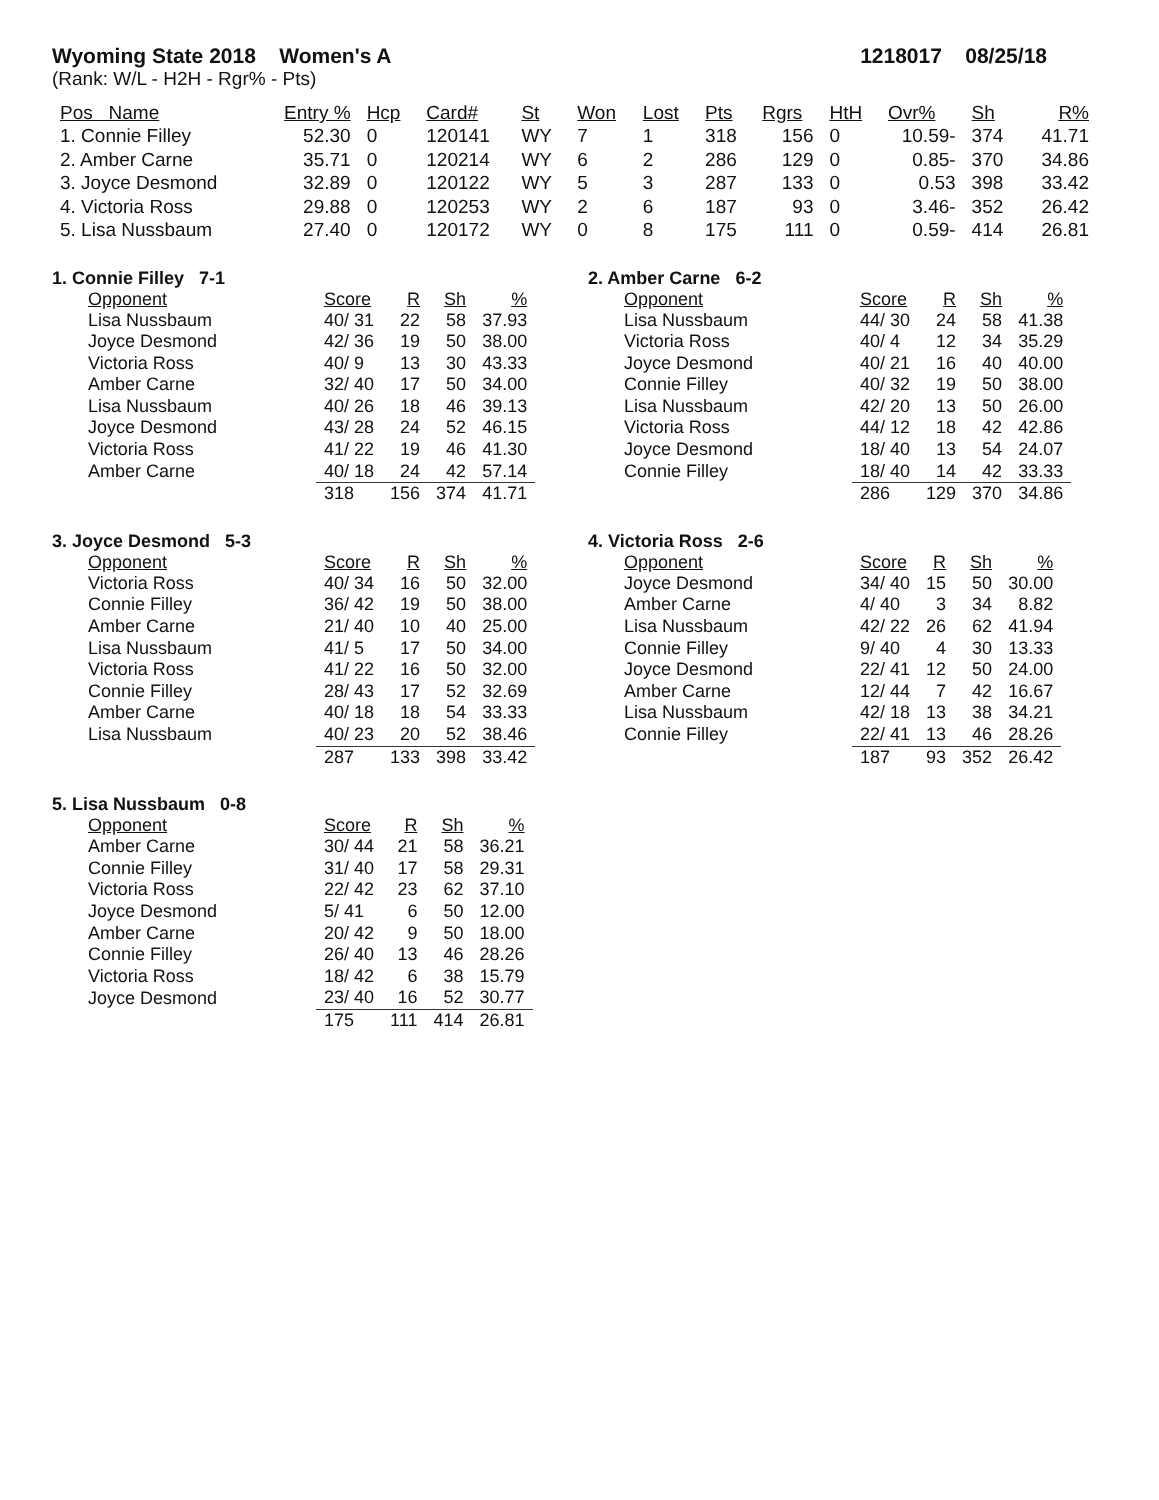Wyoming State 2018 Women's A 1218017 08/25/18
(Rank: W/L - H2H - Rgr% - Pts)
| Pos Name | Entry % | Hcp | Card# | St | Won | Lost | Pts | Rgrs | HtH | Ovr% | Sh | R% |
| --- | --- | --- | --- | --- | --- | --- | --- | --- | --- | --- | --- | --- |
| 1. Connie Filley | 52.30 | 0 | 120141 | WY | 7 | 1 | 318 | 156 | 0 | 10.59- | 374 | 41.71 |
| 2. Amber Carne | 35.71 | 0 | 120214 | WY | 6 | 2 | 286 | 129 | 0 | 0.85- | 370 | 34.86 |
| 3. Joyce Desmond | 32.89 | 0 | 120122 | WY | 5 | 3 | 287 | 133 | 0 | 0.53 | 398 | 33.42 |
| 4. Victoria Ross | 29.88 | 0 | 120253 | WY | 2 | 6 | 187 | 93 | 0 | 3.46- | 352 | 26.42 |
| 5. Lisa Nussbaum | 27.40 | 0 | 120172 | WY | 0 | 8 | 175 | 111 | 0 | 0.59- | 414 | 26.81 |
1. Connie Filley 7-1
| Opponent | Score | R | Sh | % |
| --- | --- | --- | --- | --- |
| Lisa Nussbaum | 40/ 31 | 22 | 58 | 37.93 |
| Joyce Desmond | 42/ 36 | 19 | 50 | 38.00 |
| Victoria Ross | 40/ 9 | 13 | 30 | 43.33 |
| Amber Carne | 32/ 40 | 17 | 50 | 34.00 |
| Lisa Nussbaum | 40/ 26 | 18 | 46 | 39.13 |
| Joyce Desmond | 43/ 28 | 24 | 52 | 46.15 |
| Victoria Ross | 41/ 22 | 19 | 46 | 41.30 |
| Amber Carne | 40/ 18 | 24 | 42 | 57.14 |
| | 318 | 156 | 374 | 41.71 |
2. Amber Carne 6-2
| Opponent | Score | R | Sh | % |
| --- | --- | --- | --- | --- |
| Lisa Nussbaum | 44/ 30 | 24 | 58 | 41.38 |
| Victoria Ross | 40/ 4 | 12 | 34 | 35.29 |
| Joyce Desmond | 40/ 21 | 16 | 40 | 40.00 |
| Connie Filley | 40/ 32 | 19 | 50 | 38.00 |
| Lisa Nussbaum | 42/ 20 | 13 | 50 | 26.00 |
| Victoria Ross | 44/ 12 | 18 | 42 | 42.86 |
| Joyce Desmond | 18/ 40 | 13 | 54 | 24.07 |
| Connie Filley | 18/ 40 | 14 | 42 | 33.33 |
| | 286 | 129 | 370 | 34.86 |
3. Joyce Desmond 5-3
| Opponent | Score | R | Sh | % |
| --- | --- | --- | --- | --- |
| Victoria Ross | 40/ 34 | 16 | 50 | 32.00 |
| Connie Filley | 36/ 42 | 19 | 50 | 38.00 |
| Amber Carne | 21/ 40 | 10 | 40 | 25.00 |
| Lisa Nussbaum | 41/ 5 | 17 | 50 | 34.00 |
| Victoria Ross | 41/ 22 | 16 | 50 | 32.00 |
| Connie Filley | 28/ 43 | 17 | 52 | 32.69 |
| Amber Carne | 40/ 18 | 18 | 54 | 33.33 |
| Lisa Nussbaum | 40/ 23 | 20 | 52 | 38.46 |
| | 287 | 133 | 398 | 33.42 |
4. Victoria Ross 2-6
| Opponent | Score | R | Sh | % |
| --- | --- | --- | --- | --- |
| Joyce Desmond | 34/ 40 | 15 | 50 | 30.00 |
| Amber Carne | 4/ 40 | 3 | 34 | 8.82 |
| Lisa Nussbaum | 42/ 22 | 26 | 62 | 41.94 |
| Connie Filley | 9/ 40 | 4 | 30 | 13.33 |
| Joyce Desmond | 22/ 41 | 12 | 50 | 24.00 |
| Amber Carne | 12/ 44 | 7 | 42 | 16.67 |
| Lisa Nussbaum | 42/ 18 | 13 | 38 | 34.21 |
| Connie Filley | 22/ 41 | 13 | 46 | 28.26 |
| | 187 | 93 | 352 | 26.42 |
5. Lisa Nussbaum 0-8
| Opponent | Score | R | Sh | % |
| --- | --- | --- | --- | --- |
| Amber Carne | 30/ 44 | 21 | 58 | 36.21 |
| Connie Filley | 31/ 40 | 17 | 58 | 29.31 |
| Victoria Ross | 22/ 42 | 23 | 62 | 37.10 |
| Joyce Desmond | 5/ 41 | 6 | 50 | 12.00 |
| Amber Carne | 20/ 42 | 9 | 50 | 18.00 |
| Connie Filley | 26/ 40 | 13 | 46 | 28.26 |
| Victoria Ross | 18/ 42 | 6 | 38 | 15.79 |
| Joyce Desmond | 23/ 40 | 16 | 52 | 30.77 |
| | 175 | 111 | 414 | 26.81 |